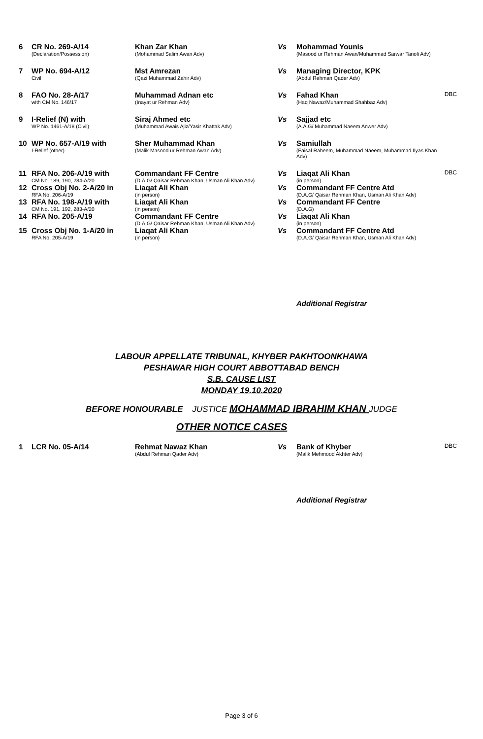| 6 | CR No. 269-A/14 (Declaration/Possession) | Khan Zar Khan (Mohammad Salim Awan Adv) | Vs | Mohammad Younis (Masood ur Rehman Awan/Muhammad Sarwar Tanoli Adv) | |
| 7 | WP No. 694-A/12 Civil | Mst Amrezan (Qazi Muhammad Zahir Adv) | Vs | Managing Director, KPK (Abdul Rehman Qader Adv) | |
| 8 | FAO No. 28-A/17 with CM No. 146/17 | Muhammad Adnan etc (Inayat ur Rehman Adv) | Vs | Fahad Khan (Haq Nawaz/Muhammad Shahbaz Adv) | DBC |
| 9 | I-Relief (N) with WP No. 1461-A/18 (Civil) | Siraj Ahmed etc (Muhammad Awais Ajiz/Yasir Khattak Adv) | Vs | Sajjad etc (A.A.G/ Muhammad Naeem Anwer Adv) | |
| 10 | WP No. 657-A/19 with I-Relief (other) | Sher Muhammad Khan (Malik Masood ur Rehman Awan Adv) | Vs | Samiullah (Faisal Raheem, Muhammad Naeem, Muhammad Ilyas Khan Adv) | |
| 11 | RFA No. 206-A/19 with CM No. 189, 190, 284-A/20 | Commandant FF Centre (D.A.G/ Qaisar Rehman Khan, Usman Ali Khan Adv) | Vs | Liaqat Ali Khan (in person) | DBC |
| 12 | Cross Obj No. 2-A/20 in RFA No. 206-A/19 | Liaqat Ali Khan (in person) | Vs | Commandant FF Centre Atd (D.A.G/ Qaisar Rehman Khan, Usman Ali Khan Adv) | |
| 13 | RFA No. 198-A/19 with CM No. 191, 192, 283-A/20 | Liaqat Ali Khan (in person) | Vs | Commandant FF Centre (D.A.G) | |
| 14 | RFA No. 205-A/19 | Commandant FF Centre (D.A.G/ Qaisar Rehman Khan, Usman Ali Khan Adv) | Vs | Liaqat Ali Khan (in person) | |
| 15 | Cross Obj No. 1-A/20 in RFA No. 205-A/19 | Liaqat Ali Khan (in person) | Vs | Commandant FF Centre Atd (D.A.G/ Qaisar Rehman Khan, Usman Ali Khan Adv) | |
Additional Registrar
LABOUR APPELLATE TRIBUNAL, KHYBER PAKHTOONKHAWA
PESHAWAR HIGH COURT ABBOTTABAD BENCH
S.B. CAUSE LIST
MONDAY 19.10.2020
BEFORE HONOURABLE JUSTICE MOHAMMAD IBRAHIM KHAN JUDGE
OTHER NOTICE CASES
| 1 | LCR No. 05-A/14 | Rehmat Nawaz Khan (Abdul Rehman Qader Adv) | Vs | Bank of Khyber (Malik Mehmood Akhter Adv) | DBC |
Additional Registrar
Page 3 of 6